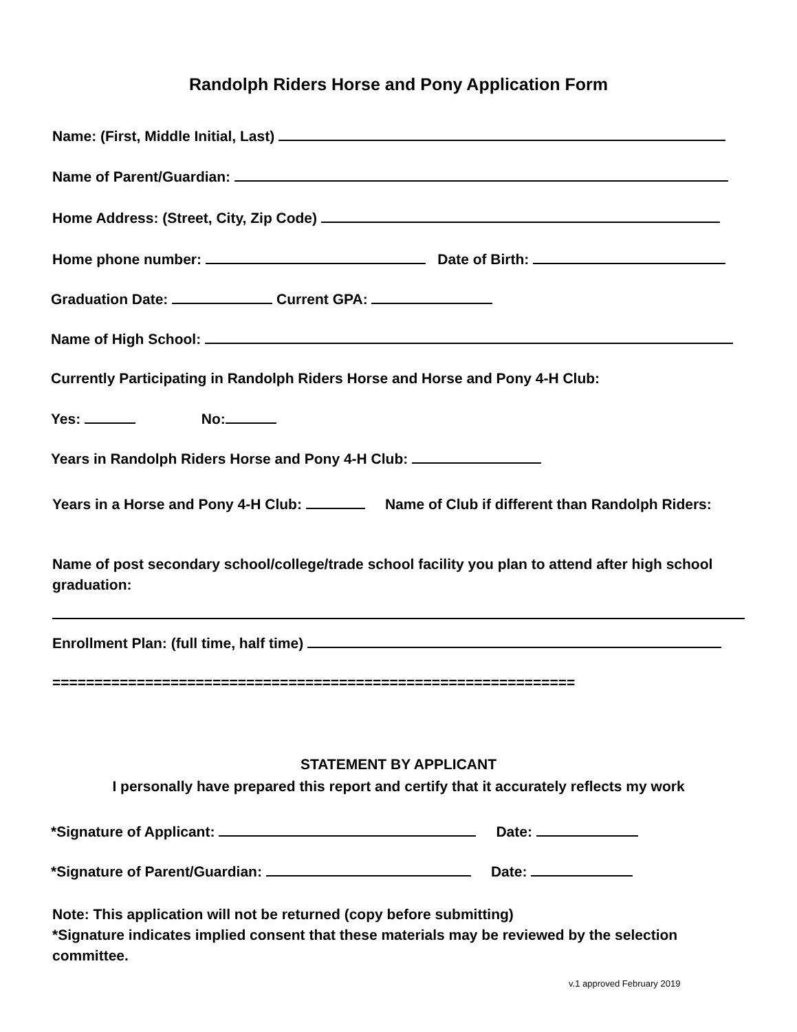Randolph Riders Horse and Pony Application Form
Name: (First, Middle Initial, Last)
Name of Parent/Guardian:
Home Address: (Street, City, Zip Code)
Home phone number: Date of Birth:
Graduation Date: Current GPA:
Name of High School:
Currently Participating in Randolph Riders Horse and Horse and Pony 4-H Club:
Yes: No:
Years in Randolph Riders Horse and Pony 4-H Club:
Years in a Horse and Pony 4-H Club: Name of Club if different than Randolph Riders:
Name of post secondary school/college/trade school facility you plan to attend after high school graduation:
Enrollment Plan: (full time, half time)
==============================================================
STATEMENT BY APPLICANT
I personally have prepared this report and certify that it accurately reflects my work
*Signature of Applicant: Date:
*Signature of Parent/Guardian: Date:
Note: This application will not be returned (copy before submitting)
*Signature indicates implied consent that these materials may be reviewed by the selection committee.
v.1 approved February 2019